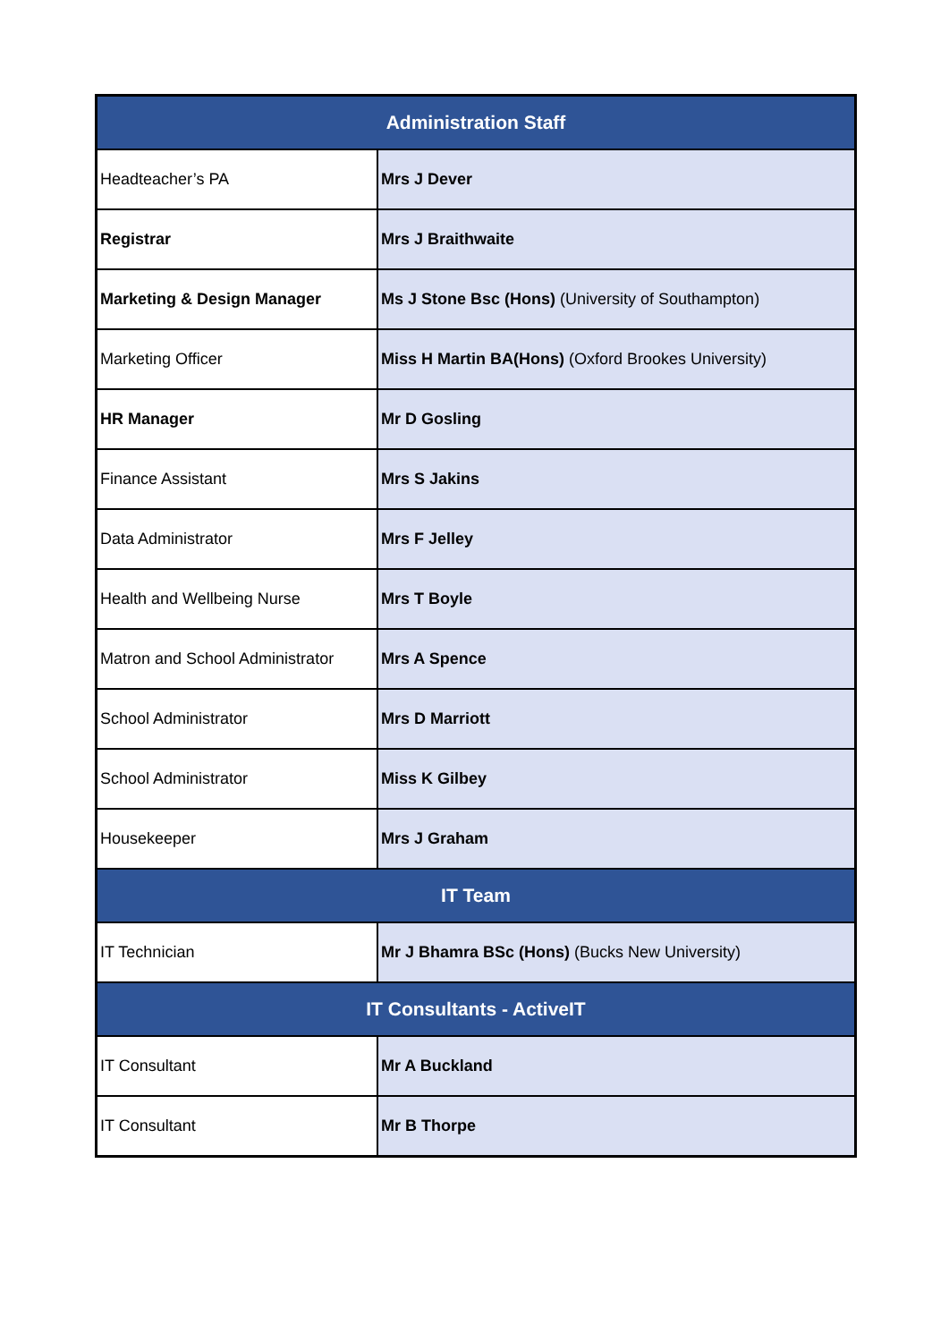| Administration Staff | |
| --- | --- |
| Headteacher’s PA | Mrs J Dever |
| Registrar | Mrs J Braithwaite |
| Marketing & Design Manager | Ms J Stone Bsc (Hons) (University of Southampton) |
| Marketing Officer | Miss H Martin BA(Hons) (Oxford Brookes University) |
| HR Manager | Mr D Gosling |
| Finance Assistant | Mrs S Jakins |
| Data Administrator | Mrs F Jelley |
| Health and Wellbeing Nurse | Mrs T Boyle |
| Matron and School Administrator | Mrs A Spence |
| School Administrator | Mrs D Marriott |
| School Administrator | Miss K Gilbey |
| Housekeeper | Mrs J Graham |
| IT Team | |
| IT Technician | Mr J Bhamra BSc (Hons) (Bucks New University) |
| IT Consultants - ActiveIT | |
| IT Consultant | Mr A Buckland |
| IT Consultant | Mr B Thorpe |